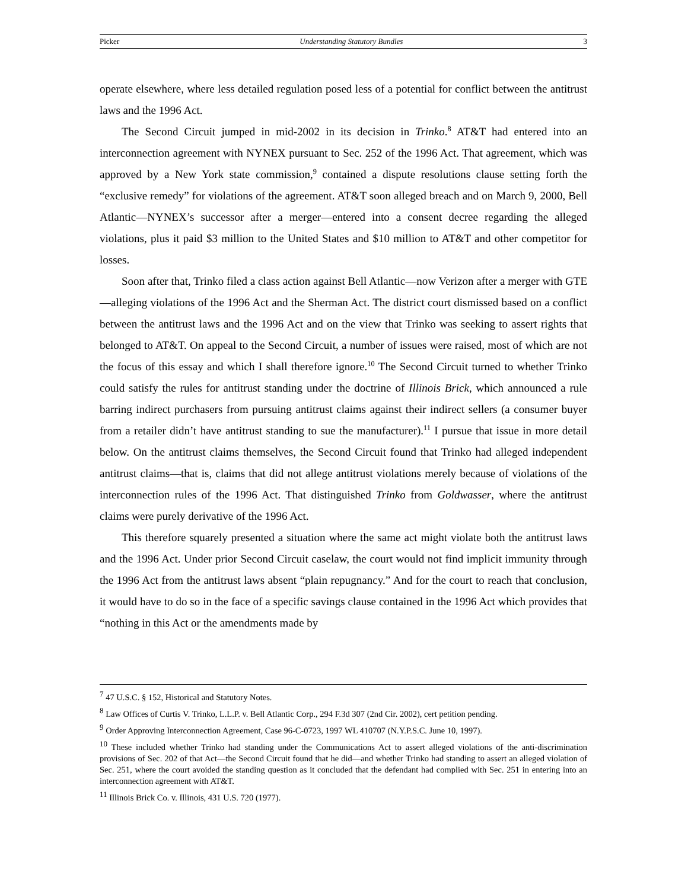Picker Understanding Statutory Bundles 3
operate elsewhere, where less detailed regulation posed less of a potential for conflict between the antitrust laws and the 1996 Act.
The Second Circuit jumped in mid-2002 in its decision in Trinko.<sup>8</sup> AT&T had entered into an interconnection agreement with NYNEX pursuant to Sec. 252 of the 1996 Act. That agreement, which was approved by a New York state commission,<sup>9</sup> contained a dispute resolutions clause setting forth the “exclusive remedy” for violations of the agreement. AT&T soon alleged breach and on March 9, 2000, Bell Atlantic—NYNEX’s successor after a merger—entered into a consent decree regarding the alleged violations, plus it paid $3 million to the United States and $10 million to AT&T and other competitor for losses.
Soon after that, Trinko filed a class action against Bell Atlantic—now Verizon after a merger with GTE—alleging violations of the 1996 Act and the Sherman Act. The district court dismissed based on a conflict between the antitrust laws and the 1996 Act and on the view that Trinko was seeking to assert rights that belonged to AT&T. On appeal to the Second Circuit, a number of issues were raised, most of which are not the focus of this essay and which I shall therefore ignore.<sup>10</sup> The Second Circuit turned to whether Trinko could satisfy the rules for antitrust standing under the doctrine of Illinois Brick, which announced a rule barring indirect purchasers from pursuing antitrust claims against their indirect sellers (a consumer buyer from a retailer didn’t have antitrust standing to sue the manufacturer).<sup>11</sup> I pursue that issue in more detail below. On the antitrust claims themselves, the Second Circuit found that Trinko had alleged independent antitrust claims—that is, claims that did not allege antitrust violations merely because of violations of the interconnection rules of the 1996 Act. That distinguished Trinko from Goldwasser, where the antitrust claims were purely derivative of the 1996 Act.
This therefore squarely presented a situation where the same act might violate both the antitrust laws and the 1996 Act. Under prior Second Circuit caselaw, the court would not find implicit immunity through the 1996 Act from the antitrust laws absent “plain repugnancy.” And for the court to reach that conclusion, it would have to do so in the face of a specific savings clause contained in the 1996 Act which provides that “nothing in this Act or the amendments made by
<sup>7</sup> 47 U.S.C. § 152, Historical and Statutory Notes.
<sup>8</sup> Law Offices of Curtis V. Trinko, L.L.P. v. Bell Atlantic Corp., 294 F.3d 307 (2nd Cir. 2002), cert petition pending.
<sup>9</sup> Order Approving Interconnection Agreement, Case 96-C-0723, 1997 WL 410707 (N.Y.P.S.C. June 10, 1997).
<sup>10</sup> These included whether Trinko had standing under the Communications Act to assert alleged violations of the anti-discrimination provisions of Sec. 202 of that Act—the Second Circuit found that he did—and whether Trinko had standing to assert an alleged violation of Sec. 251, where the court avoided the standing question as it concluded that the defendant had complied with Sec. 251 in entering into an interconnection agreement with AT&T.
<sup>11</sup> Illinois Brick Co. v. Illinois, 431 U.S. 720 (1977).